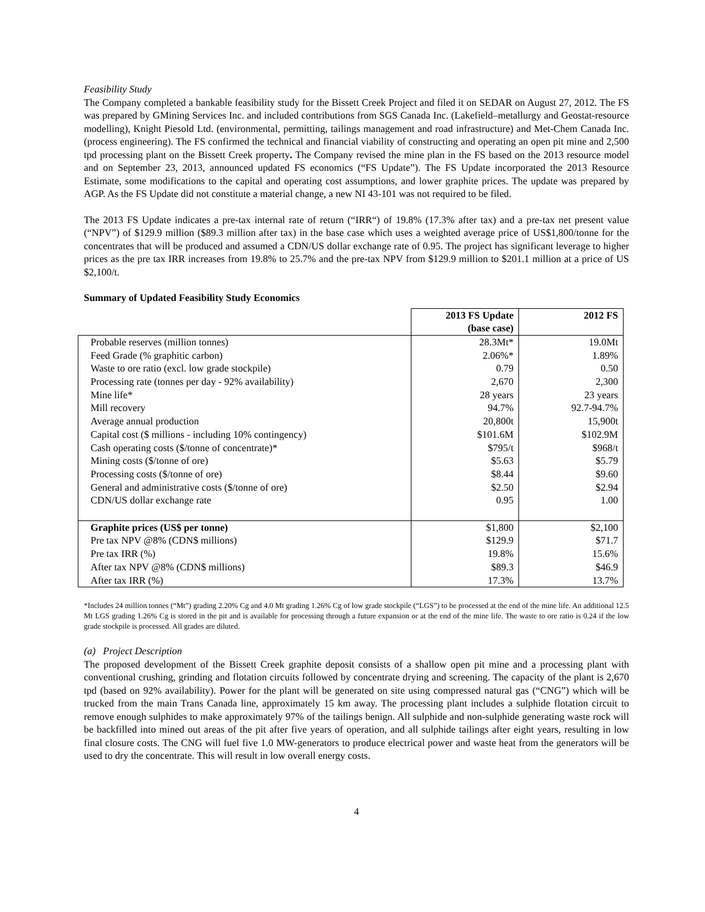Feasibility Study
The Company completed a bankable feasibility study for the Bissett Creek Project and filed it on SEDAR on August 27, 2012. The FS was prepared by GMining Services Inc. and included contributions from SGS Canada Inc. (Lakefield–metallurgy and Geostat-resource modelling), Knight Piesold Ltd. (environmental, permitting, tailings management and road infrastructure) and Met-Chem Canada Inc. (process engineering). The FS confirmed the technical and financial viability of constructing and operating an open pit mine and 2,500 tpd processing plant on the Bissett Creek property. The Company revised the mine plan in the FS based on the 2013 resource model and on September 23, 2013, announced updated FS economics (“FS Update”). The FS Update incorporated the 2013 Resource Estimate, some modifications to the capital and operating cost assumptions, and lower graphite prices. The update was prepared by AGP. As the FS Update did not constitute a material change, a new NI 43-101 was not required to be filed.
The 2013 FS Update indicates a pre-tax internal rate of return (“IRR“) of 19.8% (17.3% after tax) and a pre-tax net present value (“NPV”) of $129.9 million ($89.3 million after tax) in the base case which uses a weighted average price of US$1,800/tonne for the concentrates that will be produced and assumed a CDN/US dollar exchange rate of 0.95. The project has significant leverage to higher prices as the pre tax IRR increases from 19.8% to 25.7% and the pre-tax NPV from $129.9 million to $201.1 million at a price of US $2,100/t.
Summary of Updated Feasibility Study Economics
| | 2013 FS Update (base case) | 2012 FS |
| --- | --- | --- |
| Probable reserves (million tonnes) | 28.3Mt* | 19.0Mt |
| Feed Grade (% graphitic carbon) | 2.06%* | 1.89% |
| Waste to ore ratio (excl. low grade stockpile) | 0.79 | 0.50 |
| Processing rate (tonnes per day - 92% availability) | 2,670 | 2,300 |
| Mine life* | 28 years | 23 years |
| Mill recovery | 94.7% | 92.7-94.7% |
| Average annual production | 20,800t | 15,900t |
| Capital cost ($ millions - including 10% contingency) | $101.6M | $102.9M |
| Cash operating costs ($/tonne of concentrate)* | $795/t | $968/t |
| Mining costs ($/tonne of ore) | $5.63 | $5.79 |
| Processing costs ($/tonne of ore) | $8.44 | $9.60 |
| General and administrative costs ($/tonne of ore) | $2.50 | $2.94 |
| CDN/US dollar exchange rate | 0.95 | 1.00 |
| Graphite prices (US$ per tonne) | $1,800 | $2,100 |
| Pre tax NPV @8% (CDN$ millions) | $129.9 | $71.7 |
| Pre tax IRR (%) | 19.8% | 15.6% |
| After tax NPV @8% (CDN$ millions) | $89.3 | $46.9 |
| After tax IRR (%) | 17.3% | 13.7% |
*Includes 24 million tonnes (“Mt”) grading 2.20% Cg and 4.0 Mt grading 1.26% Cg of low grade stockpile (“LGS”) to be processed at the end of the mine life. An additional 12.5 Mt LGS grading 1.26% Cg is stored in the pit and is available for processing through a future expansion or at the end of the mine life. The waste to ore ratio is 0.24 if the low grade stockpile is processed. All grades are diluted.
(a) Project Description
The proposed development of the Bissett Creek graphite deposit consists of a shallow open pit mine and a processing plant with conventional crushing, grinding and flotation circuits followed by concentrate drying and screening. The capacity of the plant is 2,670 tpd (based on 92% availability). Power for the plant will be generated on site using compressed natural gas (“CNG”) which will be trucked from the main Trans Canada line, approximately 15 km away. The processing plant includes a sulphide flotation circuit to remove enough sulphides to make approximately 97% of the tailings benign. All sulphide and non-sulphide generating waste rock will be backfilled into mined out areas of the pit after five years of operation, and all sulphide tailings after eight years, resulting in low final closure costs. The CNG will fuel five 1.0 MW-generators to produce electrical power and waste heat from the generators will be used to dry the concentrate. This will result in low overall energy costs.
4